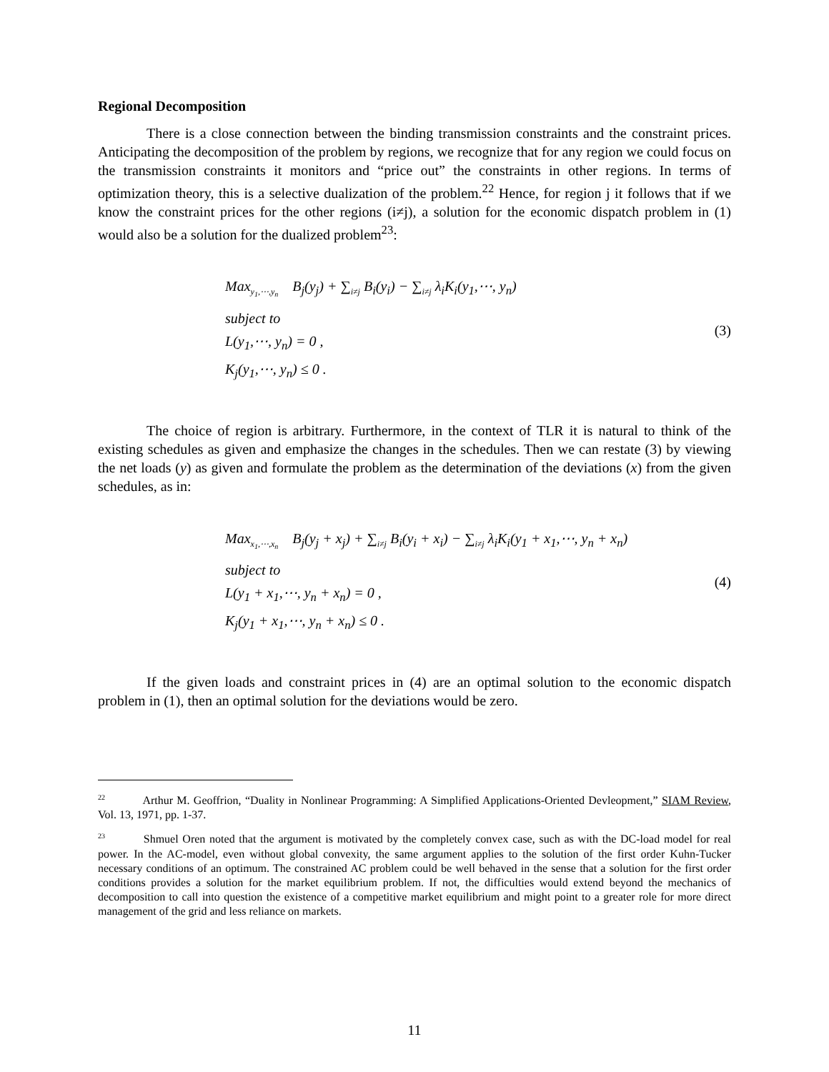Regional Decomposition
There is a close connection between the binding transmission constraints and the constraint prices. Anticipating the decomposition of the problem by regions, we recognize that for any region we could focus on the transmission constraints it monitors and “price out” the constraints in other regions. In terms of optimization theory, this is a selective dualization of the problem.<sup>22</sup> Hence, for region j it follows that if we know the constraint prices for the other regions (i≠j), a solution for the economic dispatch problem in (1) would also be a solution for the dualized problem<sup>23</sup>:
Max<sub>y<sub>1</sub>,⋯,y<sub>n</sub></sub> B<sub>j</sub>(y<sub>j</sub>) + ∑<sub>i≠j</sub> B<sub>i</sub>(y<sub>i</sub>) − ∑<sub>i≠j</sub> λ<sub>i</sub>K<sub>i</sub>(y<sub>1</sub>,⋯, y<sub>n</sub>)
subject to
L(y<sub>1</sub>,⋯, y<sub>n</sub>) = 0 ,
K<sub>j</sub>(y<sub>1</sub>,⋯, y<sub>n</sub>) ≤ 0 .
(3)
The choice of region is arbitrary. Furthermore, in the context of TLR it is natural to think of the existing schedules as given and emphasize the changes in the schedules. Then we can restate (3) by viewing the net loads (y) as given and formulate the problem as the determination of the deviations (x) from the given schedules, as in:
Max<sub>x<sub>1</sub>,⋯,x<sub>n</sub></sub> B<sub>j</sub>(y<sub>j</sub> + x<sub>j</sub>) + ∑<sub>i≠j</sub> B<sub>i</sub>(y<sub>i</sub> + x<sub>i</sub>) − ∑<sub>i≠j</sub> λ<sub>i</sub>K<sub>i</sub>(y<sub>1</sub> + x<sub>1</sub>,⋯, y<sub>n</sub> + x<sub>n</sub>)
subject to
L(y<sub>1</sub> + x<sub>1</sub>,⋯, y<sub>n</sub> + x<sub>n</sub>) = 0 ,
K<sub>j</sub>(y<sub>1</sub> + x<sub>1</sub>,⋯, y<sub>n</sub> + x<sub>n</sub>) ≤ 0 .
(4)
If the given loads and constraint prices in (4) are an optimal solution to the economic dispatch problem in (1), then an optimal solution for the deviations would be zero.
<sup>22</sup> Arthur M. Geoffrion, “Duality in Nonlinear Programming: A Simplified Applications-Oriented Devleopment,” SIAM Review, Vol. 13, 1971, pp. 1-37.
<sup>23</sup> Shmuel Oren noted that the argument is motivated by the completely convex case, such as with the DC-load model for real power. In the AC-model, even without global convexity, the same argument applies to the solution of the first order Kuhn-Tucker necessary conditions of an optimum. The constrained AC problem could be well behaved in the sense that a solution for the first order conditions provides a solution for the market equilibrium problem. If not, the difficulties would extend beyond the mechanics of decomposition to call into question the existence of a competitive market equilibrium and might point to a greater role for more direct management of the grid and less reliance on markets.
11